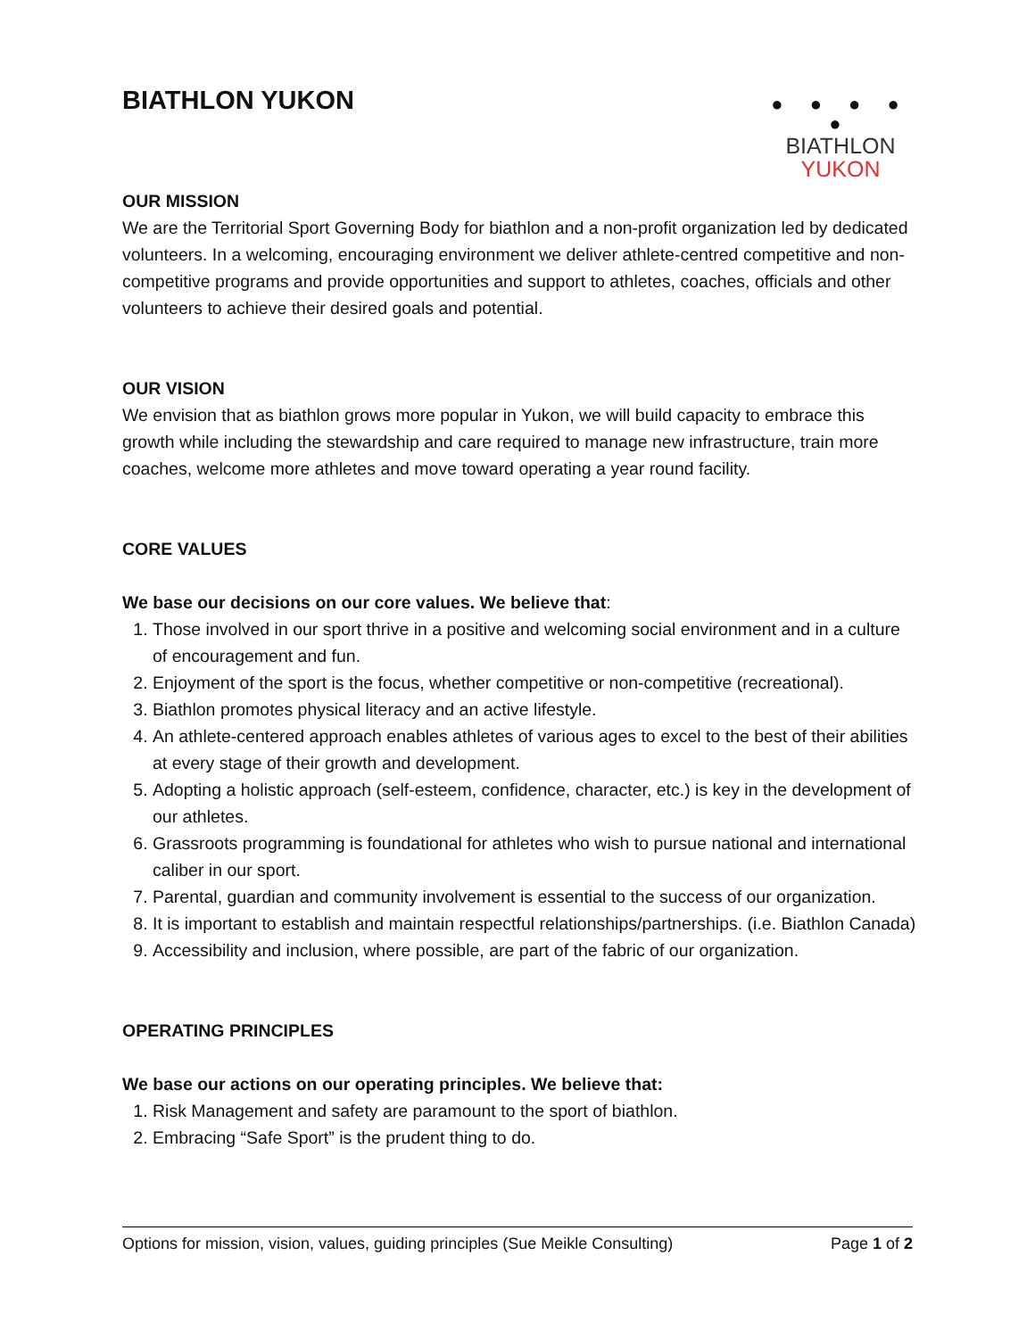BIATHLON YUKON
● ● ● ● ●
BIATHLON
YUKON
OUR MISSION
We are the Territorial Sport Governing Body for biathlon and a non-profit organization led by dedicated volunteers. In a welcoming, encouraging environment we deliver athlete-centred competitive and non-competitive programs and provide opportunities and support to athletes, coaches, officials and other volunteers to achieve their desired goals and potential.
OUR VISION
We envision that as biathlon grows more popular in Yukon, we will build capacity to embrace this growth while including the stewardship and care required to manage new infrastructure, train more coaches, welcome more athletes and move toward operating a year round facility.
CORE VALUES
We base our decisions on our core values. We believe that:
1. Those involved in our sport thrive in a positive and welcoming social environment and in a culture of encouragement and fun.
2. Enjoyment of the sport is the focus, whether competitive or non-competitive (recreational).
3. Biathlon promotes physical literacy and an active lifestyle.
4. An athlete-centered approach enables athletes of various ages to excel to the best of their abilities at every stage of their growth and development.
5. Adopting a holistic approach (self-esteem, confidence, character, etc.) is key in the development of our athletes.
6. Grassroots programming is foundational for athletes who wish to pursue national and international caliber in our sport.
7. Parental, guardian and community involvement is essential to the success of our organization.
8. It is important to establish and maintain respectful relationships/partnerships. (i.e. Biathlon Canada)
9. Accessibility and inclusion, where possible, are part of the fabric of our organization.
OPERATING PRINCIPLES
We base our actions on our operating principles. We believe that:
1. Risk Management and safety are paramount to the sport of biathlon.
2. Embracing “Safe Sport” is the prudent thing to do.
Options for mission, vision, values, guiding principles (Sue Meikle Consulting) Page 1 of 2